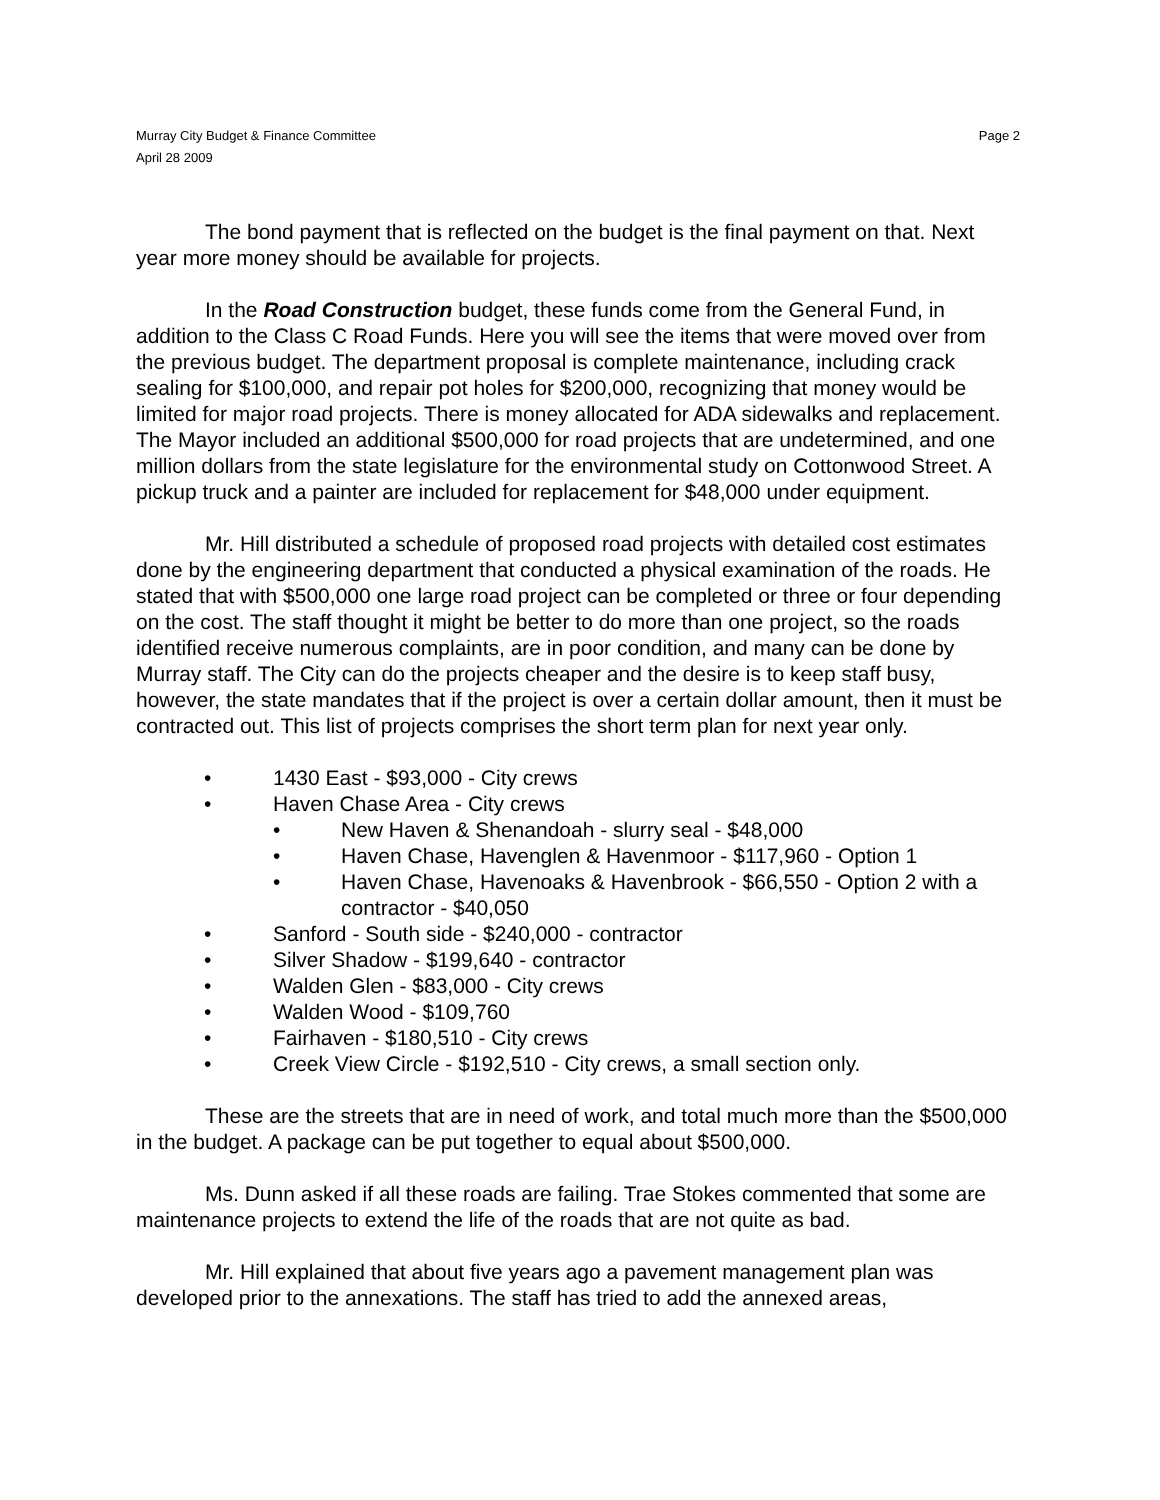Murray City Budget & Finance Committee Page 2
April 28 2009
The bond payment that is reflected on the budget is the final payment on that. Next year more money should be available for projects.
In the Road Construction budget, these funds come from the General Fund, in addition to the Class C Road Funds. Here you will see the items that were moved over from the previous budget. The department proposal is complete maintenance, including crack sealing for $100,000, and repair pot holes for $200,000, recognizing that money would be limited for major road projects. There is money allocated for ADA sidewalks and replacement. The Mayor included an additional $500,000 for road projects that are undetermined, and one million dollars from the state legislature for the environmental study on Cottonwood Street. A pickup truck and a painter are included for replacement for $48,000 under equipment.
Mr. Hill distributed a schedule of proposed road projects with detailed cost estimates done by the engineering department that conducted a physical examination of the roads. He stated that with $500,000 one large road project can be completed or three or four depending on the cost. The staff thought it might be better to do more than one project, so the roads identified receive numerous complaints, are in poor condition, and many can be done by Murray staff. The City can do the projects cheaper and the desire is to keep staff busy, however, the state mandates that if the project is over a certain dollar amount, then it must be contracted out. This list of projects comprises the short term plan for next year only.
• 1430 East - $93,000 - City crews
• Haven Chase Area - City crews
• New Haven & Shenandoah - slurry seal - $48,000
• Haven Chase, Havenglen & Havenmoor - $117,960 - Option 1
• Haven Chase, Havenoaks & Havenbrook - $66,550 - Option 2 with a contractor - $40,050
• Sanford - South side - $240,000 - contractor
• Silver Shadow - $199,640 - contractor
• Walden Glen - $83,000 - City crews
• Walden Wood - $109,760
• Fairhaven - $180,510 - City crews
• Creek View Circle - $192,510 - City crews, a small section only.
These are the streets that are in need of work, and total much more than the $500,000 in the budget. A package can be put together to equal about $500,000.
Ms. Dunn asked if all these roads are failing. Trae Stokes commented that some are maintenance projects to extend the life of the roads that are not quite as bad.
Mr. Hill explained that about five years ago a pavement management plan was developed prior to the annexations. The staff has tried to add the annexed areas,